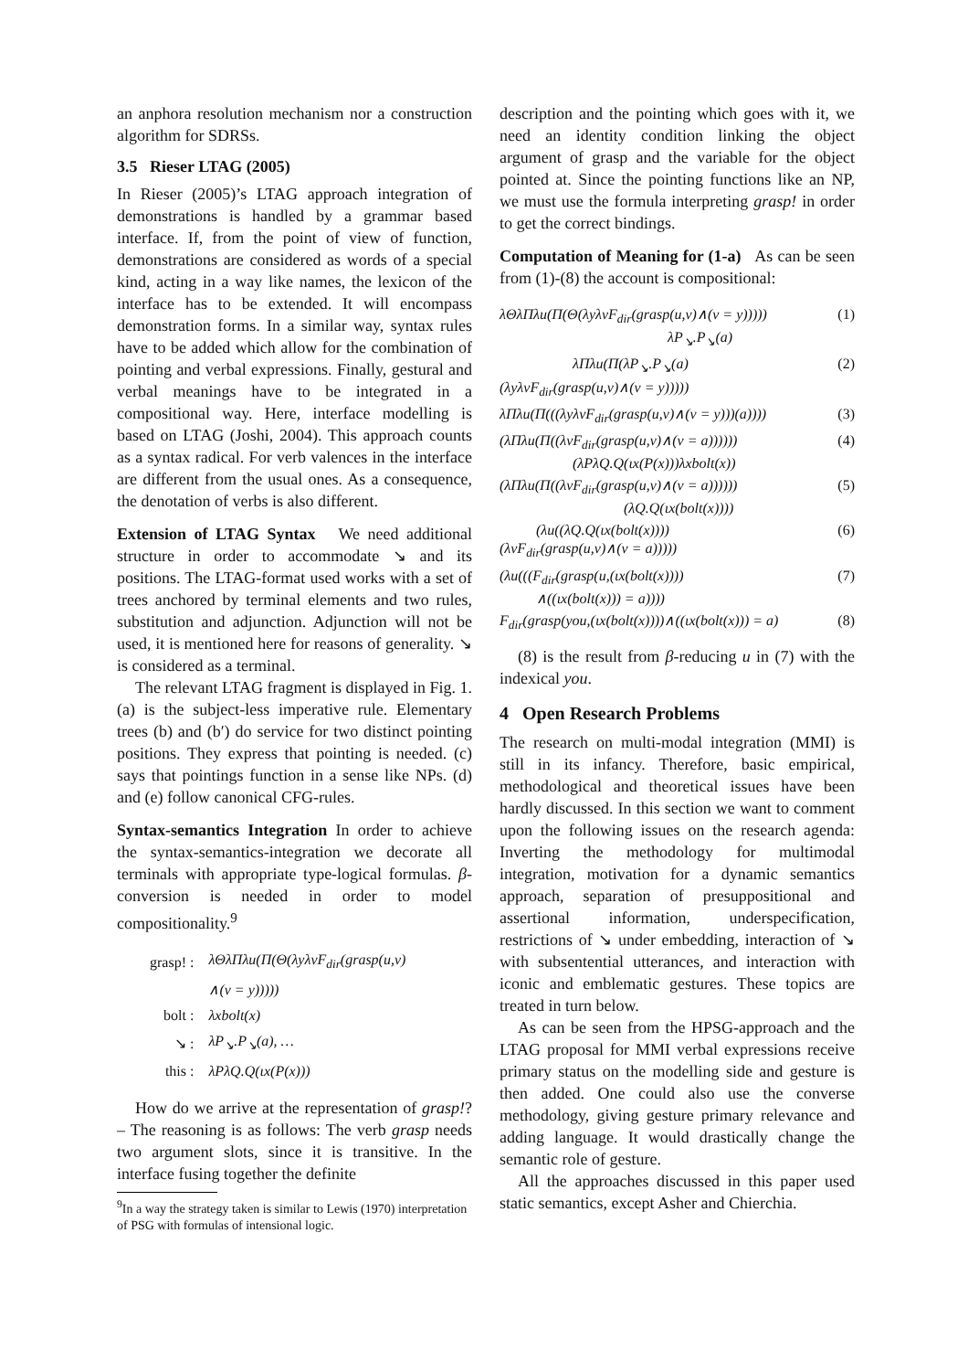an anphora resolution mechanism nor a construction algorithm for SDRSs.
3.5 Rieser LTAG (2005)
In Rieser (2005)’s LTAG approach integration of demonstrations is handled by a grammar based interface. If, from the point of view of function, demonstrations are considered as words of a special kind, acting in a way like names, the lexicon of the interface has to be extended. It will encompass demonstration forms. In a similar way, syntax rules have to be added which allow for the combination of pointing and verbal expressions. Finally, gestural and verbal meanings have to be integrated in a compositional way. Here, interface modelling is based on LTAG (Joshi, 2004). This approach counts as a syntax radical. For verb valences in the interface are different from the usual ones. As a consequence, the denotation of verbs is also different.
Extension of LTAG Syntax We need additional structure in order to accommodate ↘ and its positions. The LTAG-format used works with a set of trees anchored by terminal elements and two rules, substitution and adjunction. Adjunction will not be used, it is mentioned here for reasons of generality. ↘ is considered as a terminal.
The relevant LTAG fragment is displayed in Fig. 1. (a) is the subject-less imperative rule. Elementary trees (b) and (b′) do service for two distinct pointing positions. They express that pointing is needed. (c) says that pointings function in a sense like NPs. (d) and (e) follow canonical CFG-rules.
Syntax-semantics Integration In order to achieve the syntax-semantics-integration we decorate all terminals with appropriate type-logical formulas. β-conversion is needed in order to model compositionality.<sup>9</sup>
| grasp! : | λΘλΠλu(Π(Θ(λyλvF<sub>dir</sub>(grasp(u,v) |
| | ∧(v = y))))) |
| bolt : | λxbolt(x) |
| ↘ : | λP<sub>↘</sub>.P<sub>↘</sub>(a), … |
| this : | λPλQ.Q(ιx(P(x))) |
How do we arrive at the representation of grasp!? – The reasoning is as follows: The verb grasp needs two argument slots, since it is transitive. In the interface fusing together the definite
<sup>9</sup> In a way the strategy taken is similar to Lewis (1970) interpretation of PSG with formulas of intensional logic.
description and the pointing which goes with it, we need an identity condition linking the object argument of grasp and the variable for the object pointed at. Since the pointing functions like an NP, we must use the formula interpreting grasp! in order to get the correct bindings.
Computation of Meaning for (1-a) As can be seen from (1)-(8) the account is compositional:
λΘλΠλu(Π(Θ(λyλvF<sub>dir</sub>(grasp(u,v)∧(v = y)))))
λP<sub>↘</sub>.P<sub>↘</sub>(a) (1)
λΠλu(Π(λP<sub>↘</sub>.P<sub>↘</sub>(a)
(λyλvF<sub>dir</sub>(grasp(u,v)∧(v = y))))) (2)
λΠλu(Π(((λyλvF<sub>dir</sub>(grasp(u,v)∧(v = y)))(a)))) (3)
(λΠλu(Π((λvF<sub>dir</sub>(grasp(u,v)∧(v = a))))))
(λPλQ.Q(ιx(P(x)))λxbolt(x)) (4)
(λΠλu(Π((λvF<sub>dir</sub>(grasp(u,v)∧(v = a))))))
(λQ.Q(ιx(bolt(x)))) (5)
(λu((λQ.Q(ιx(bolt(x))))
(λvF<sub>dir</sub>(grasp(u,v)∧(v = a))))) (6)
(λu(((F<sub>dir</sub>(grasp(u,(ιx(bolt(x))))
∧((ιx(bolt(x))) = a)))) (7)
F<sub>dir</sub>(grasp(you,(ιx(bolt(x))))∧((ιx(bolt(x))) = a) (8)
(8) is the result from β-reducing u in (7) with the indexical you.
4 Open Research Problems
The research on multi-modal integration (MMI) is still in its infancy. Therefore, basic empirical, methodological and theoretical issues have been hardly discussed. In this section we want to comment upon the following issues on the research agenda: Inverting the methodology for multimodal integration, motivation for a dynamic semantics approach, separation of presuppositional and assertional information, underspecification, restrictions of ↘ under embedding, interaction of ↘ with subsentential utterances, and interaction with iconic and emblematic gestures. These topics are treated in turn below.
As can be seen from the HPSG-approach and the LTAG proposal for MMI verbal expressions receive primary status on the modelling side and gesture is then added. One could also use the converse methodology, giving gesture primary relevance and adding language. It would drastically change the semantic role of gesture.
All the approaches discussed in this paper used static semantics, except Asher and Chierchia.